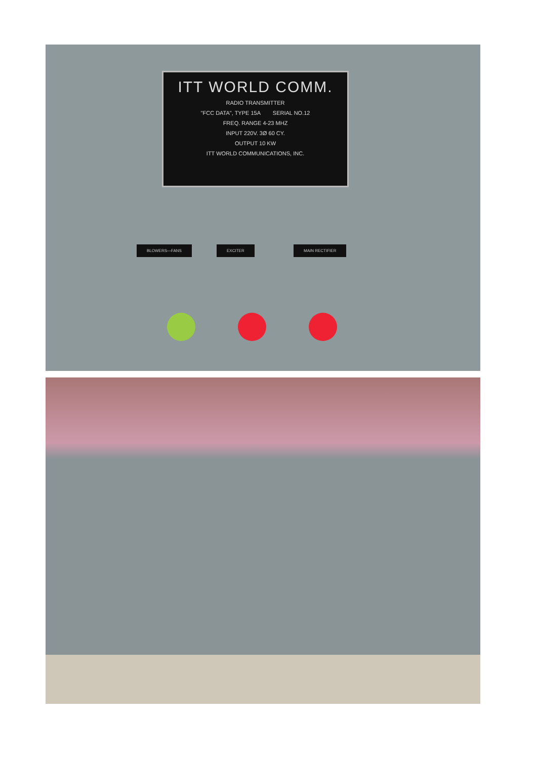ITT WORLD COMM.
RADIO TRANSMITTER
"FCC DATA", TYPE 15A SERIAL NO.12
FREQ. RANGE 4-23 MHZ
INPUT 220V. 3Ø 60 CY.
OUTPUT 10 KW
ITT WORLD COMMUNICATIONS, INC.
BLOWERS—FANS EXCITER MAIN RECTIFIER